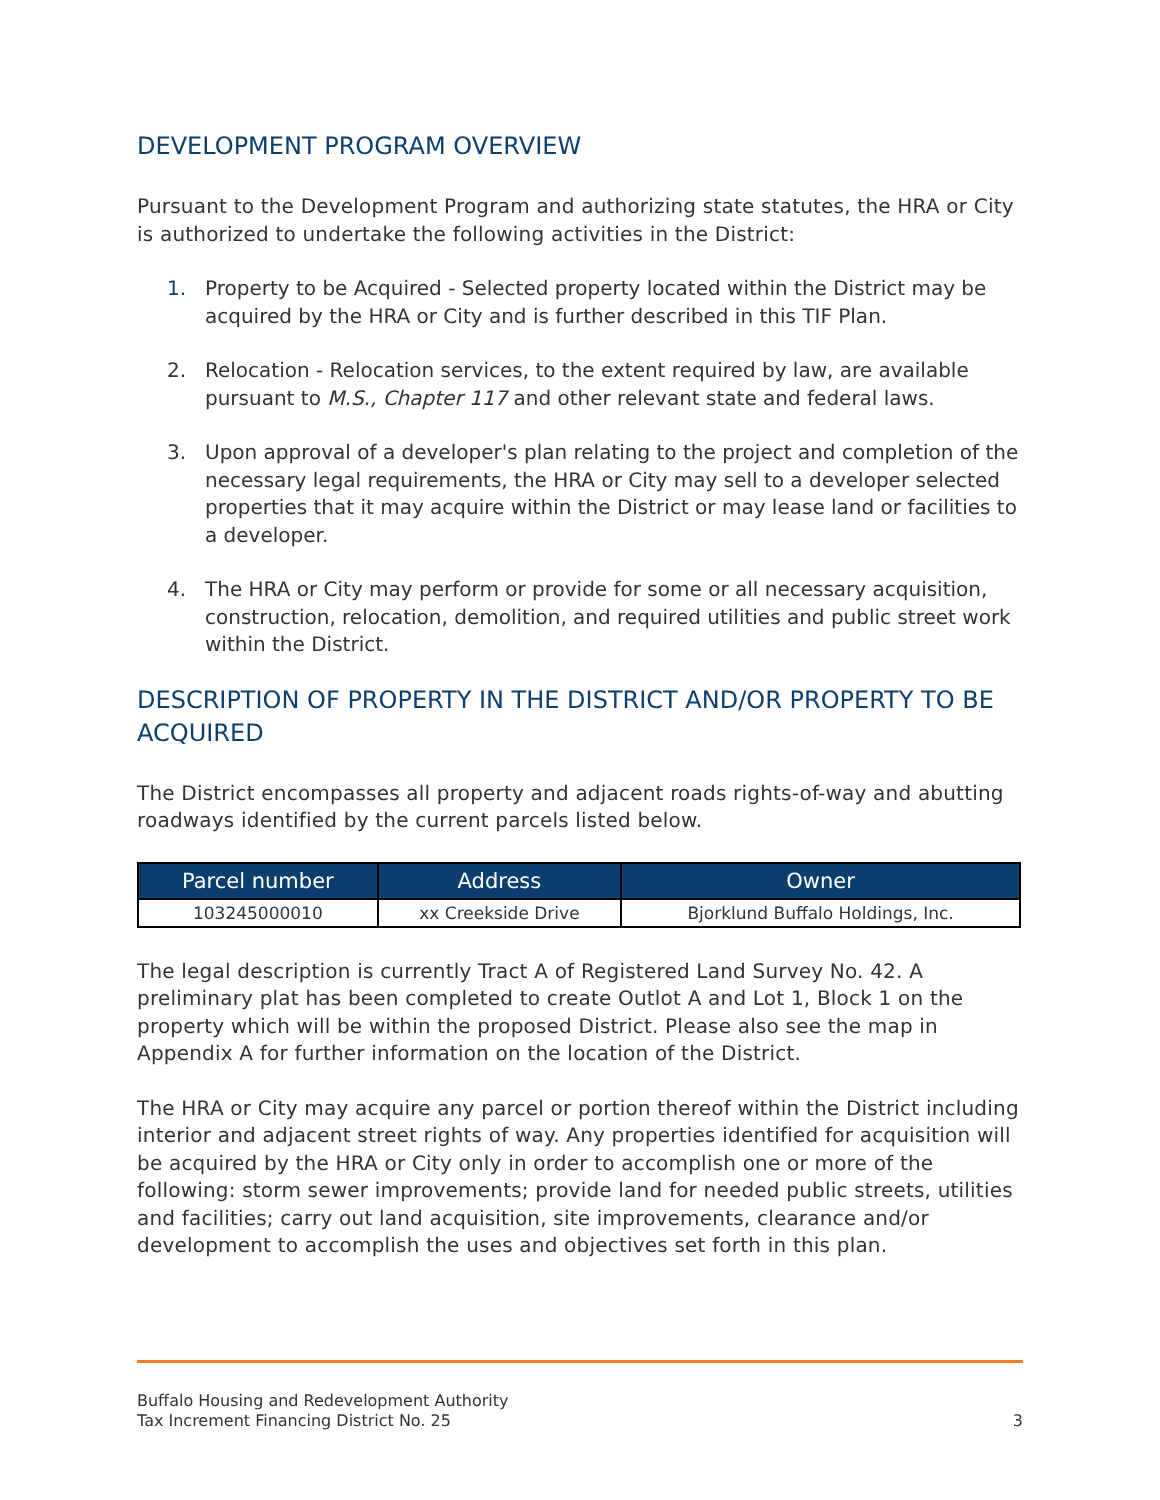DEVELOPMENT PROGRAM OVERVIEW
Pursuant to the Development Program and authorizing state statutes, the HRA or City is authorized to undertake the following activities in the District:
1. Property to be Acquired - Selected property located within the District may be acquired by the HRA or City and is further described in this TIF Plan.
2. Relocation - Relocation services, to the extent required by law, are available pursuant to M.S., Chapter 117 and other relevant state and federal laws.
3. Upon approval of a developer's plan relating to the project and completion of the necessary legal requirements, the HRA or City may sell to a developer selected properties that it may acquire within the District or may lease land or facilities to a developer.
4. The HRA or City may perform or provide for some or all necessary acquisition, construction, relocation, demolition, and required utilities and public street work within the District.
DESCRIPTION OF PROPERTY IN THE DISTRICT AND/OR PROPERTY TO BE ACQUIRED
The District encompasses all property and adjacent roads rights-of-way and abutting roadways identified by the current parcels listed below.
| Parcel number | Address | Owner |
| --- | --- | --- |
| 103245000010 | xx Creekside Drive | Bjorklund Buffalo Holdings, Inc. |
The legal description is currently Tract A of Registered Land Survey No. 42. A preliminary plat has been completed to create Outlot A and Lot 1, Block 1 on the property which will be within the proposed District. Please also see the map in Appendix A for further information on the location of the District.
The HRA or City may acquire any parcel or portion thereof within the District including interior and adjacent street rights of way. Any properties identified for acquisition will be acquired by the HRA or City only in order to accomplish one or more of the following: storm sewer improvements; provide land for needed public streets, utilities and facilities; carry out land acquisition, site improvements, clearance and/or development to accomplish the uses and objectives set forth in this plan.
Buffalo Housing and Redevelopment Authority
Tax Increment Financing District No. 25
3